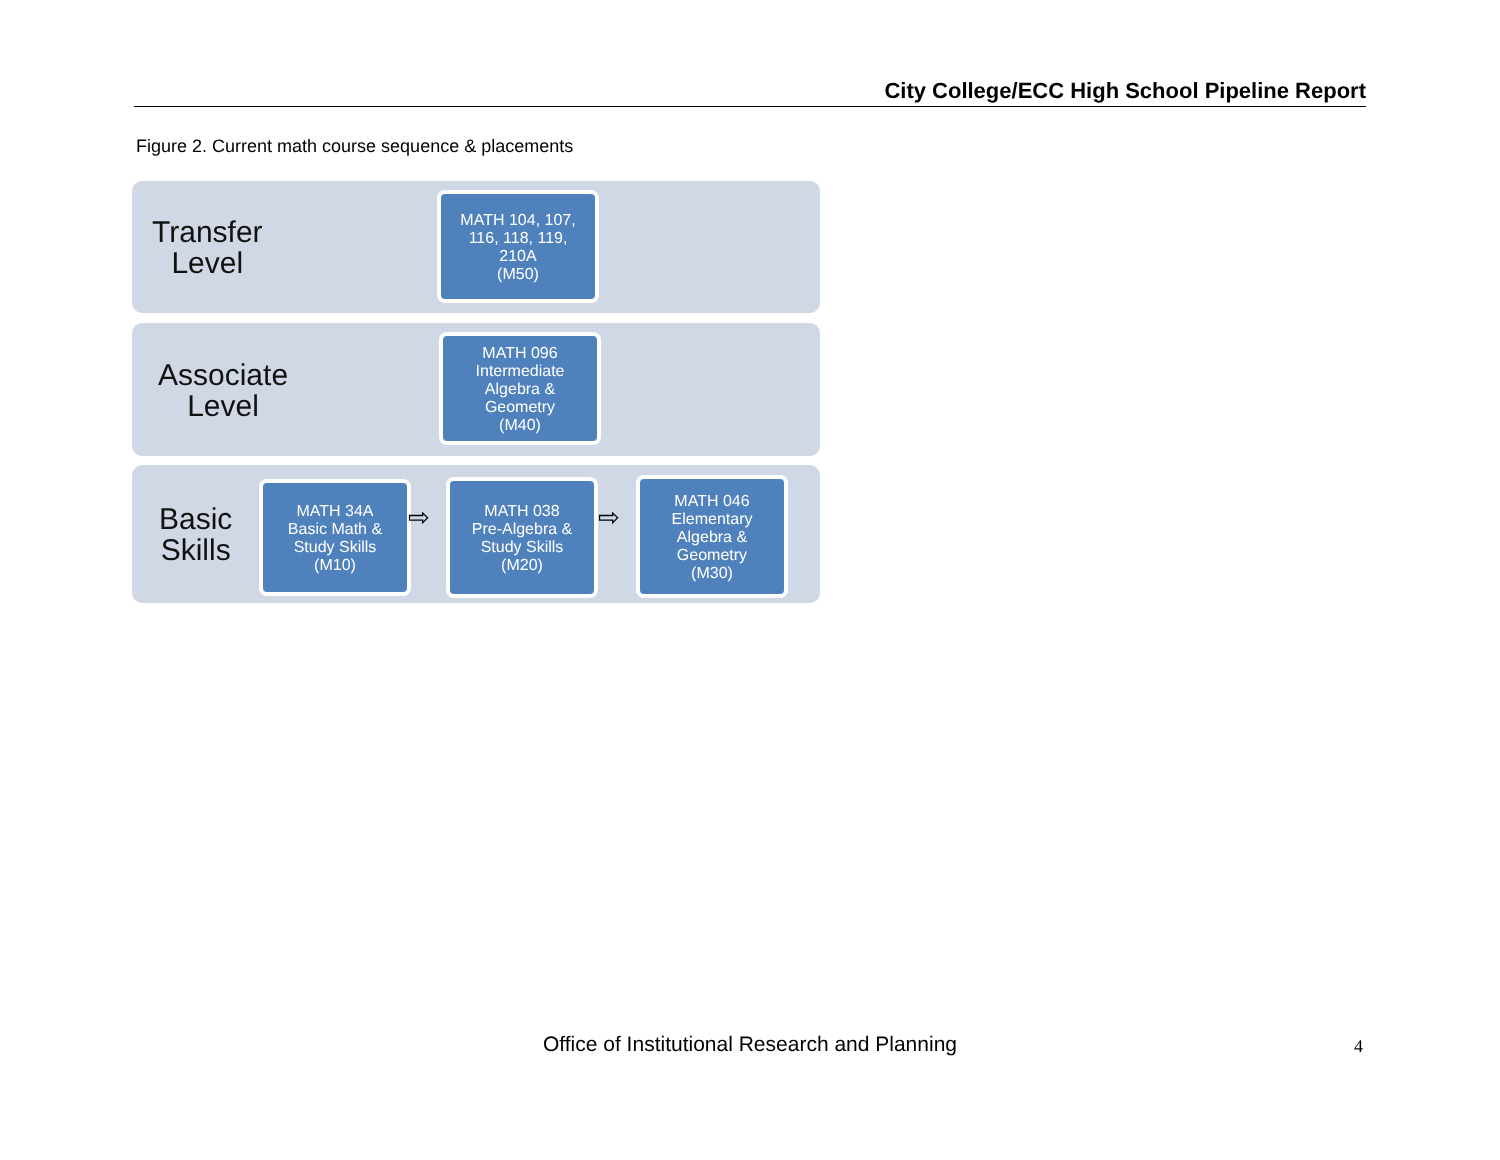City College/ECC High School Pipeline Report
Figure 2. Current math course sequence & placements
Transfer
Level
MATH 104, 107,
116, 118, 119,
210A
(M50)
Associate
Level
MATH 096
Intermediate
Algebra &
Geometry
(M40)
Basic
Skills
MATH 34A
Basic Math &
Study Skills
(M10)
⇨
MATH 038
Pre-Algebra &
Study Skills
(M20)
⇨
MATH 046
Elementary
Algebra &
Geometry
(M30)
Office of Institutional Research and Planning 4